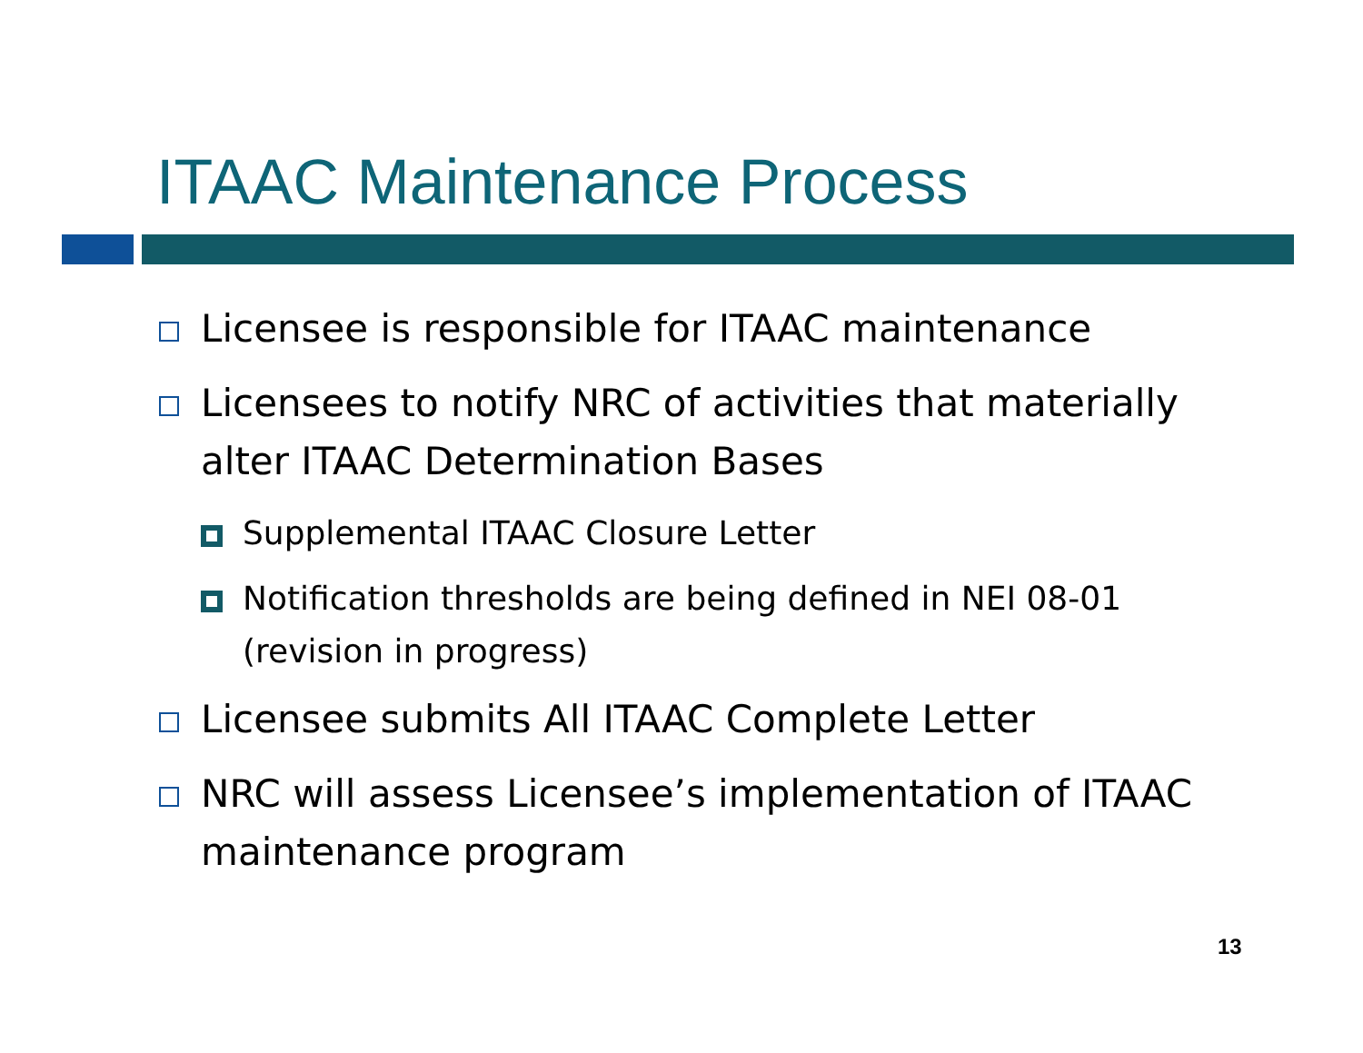ITAAC Maintenance Process
Licensee is responsible for ITAAC maintenance
Licensees to notify NRC of activities that materially alter ITAAC Determination Bases
Supplemental ITAAC Closure Letter
Notification thresholds are being defined in NEI 08-01 (revision in progress)
Licensee submits All ITAAC Complete Letter
NRC will assess Licensee’s implementation of ITAAC maintenance program
13